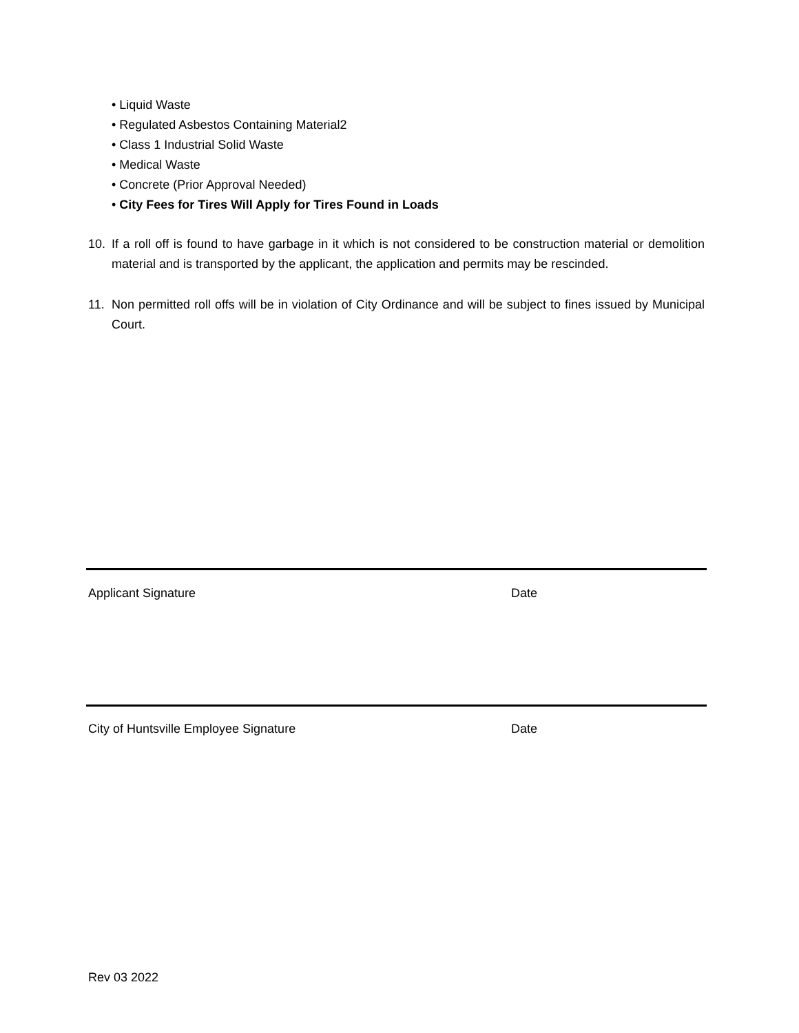• Liquid Waste
• Regulated Asbestos Containing Material2
• Class 1 Industrial Solid Waste
• Medical Waste
• Concrete (Prior Approval Needed)
• City Fees for Tires Will Apply for Tires Found in Loads
10. If a roll off is found to have garbage in it which is not considered to be construction material or demolition material and is transported by the applicant, the application and permits may be rescinded.
11. Non permitted roll offs will be in violation of City Ordinance and will be subject to fines issued by Municipal Court.
Applicant Signature Date
City of Huntsville Employee Signature Date
Rev 03 2022